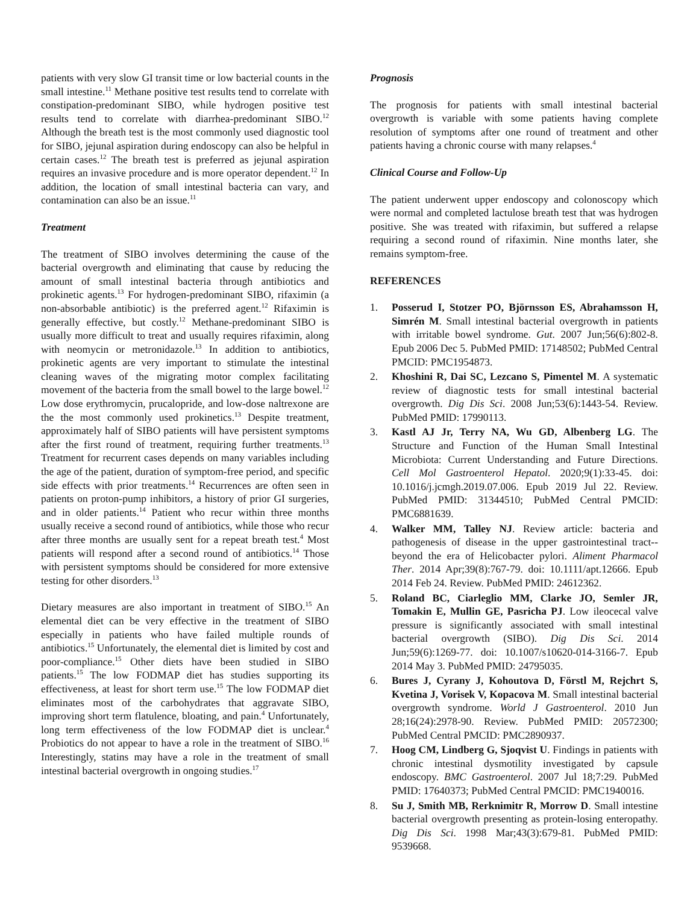patients with very slow GI transit time or low bacterial counts in the small intestine.<sup>11</sup> Methane positive test results tend to correlate with constipation-predominant SIBO, while hydrogen positive test results tend to correlate with diarrhea-predominant SIBO.<sup>12</sup> Although the breath test is the most commonly used diagnostic tool for SIBO, jejunal aspiration during endoscopy can also be helpful in certain cases.<sup>12</sup> The breath test is preferred as jejunal aspiration requires an invasive procedure and is more operator dependent.<sup>12</sup> In addition, the location of small intestinal bacteria can vary, and contamination can also be an issue.<sup>11</sup>
Treatment
The treatment of SIBO involves determining the cause of the bacterial overgrowth and eliminating that cause by reducing the amount of small intestinal bacteria through antibiotics and prokinetic agents.<sup>13</sup> For hydrogen-predominant SIBO, rifaximin (a non-absorbable antibiotic) is the preferred agent.<sup>12</sup> Rifaximin is generally effective, but costly.<sup>12</sup> Methane-predominant SIBO is usually more difficult to treat and usually requires rifaximin, along with neomycin or metronidazole.<sup>13</sup> In addition to antibiotics, prokinetic agents are very important to stimulate the intestinal cleaning waves of the migrating motor complex facilitating movement of the bacteria from the small bowel to the large bowel.<sup>12</sup> Low dose erythromycin, prucalopride, and low-dose naltrexone are the the most commonly used prokinetics.<sup>13</sup> Despite treatment, approximately half of SIBO patients will have persistent symptoms after the first round of treatment, requiring further treatments.<sup>13</sup> Treatment for recurrent cases depends on many variables including the age of the patient, duration of symptom-free period, and specific side effects with prior treatments.<sup>14</sup> Recurrences are often seen in patients on proton-pump inhibitors, a history of prior GI surgeries, and in older patients.<sup>14</sup> Patient who recur within three months usually receive a second round of antibiotics, while those who recur after three months are usually sent for a repeat breath test.<sup>4</sup> Most patients will respond after a second round of antibiotics.<sup>14</sup> Those with persistent symptoms should be considered for more extensive testing for other disorders.<sup>13</sup>
Dietary measures are also important in treatment of SIBO.<sup>15</sup> An elemental diet can be very effective in the treatment of SIBO especially in patients who have failed multiple rounds of antibiotics.<sup>15</sup> Unfortunately, the elemental diet is limited by cost and poor-compliance.<sup>15</sup> Other diets have been studied in SIBO patients.<sup>15</sup> The low FODMAP diet has studies supporting its effectiveness, at least for short term use.<sup>15</sup> The low FODMAP diet eliminates most of the carbohydrates that aggravate SIBO, improving short term flatulence, bloating, and pain.<sup>4</sup> Unfortunately, long term effectiveness of the low FODMAP diet is unclear.<sup>4</sup> Probiotics do not appear to have a role in the treatment of SIBO.<sup>16</sup> Interestingly, statins may have a role in the treatment of small intestinal bacterial overgrowth in ongoing studies.<sup>17</sup>
Prognosis
The prognosis for patients with small intestinal bacterial overgrowth is variable with some patients having complete resolution of symptoms after one round of treatment and other patients having a chronic course with many relapses.<sup>4</sup>
Clinical Course and Follow-Up
The patient underwent upper endoscopy and colonoscopy which were normal and completed lactulose breath test that was hydrogen positive. She was treated with rifaximin, but suffered a relapse requiring a second round of rifaximin. Nine months later, she remains symptom-free.
REFERENCES
1. Posserud I, Stotzer PO, Björnsson ES, Abrahamsson H, Simrén M. Small intestinal bacterial overgrowth in patients with irritable bowel syndrome. Gut. 2007 Jun;56(6):802-8. Epub 2006 Dec 5. PubMed PMID: 17148502; PubMed Central PMCID: PMC1954873.
2. Khoshini R, Dai SC, Lezcano S, Pimentel M. A systematic review of diagnostic tests for small intestinal bacterial overgrowth. Dig Dis Sci. 2008 Jun;53(6):1443-54. Review. PubMed PMID: 17990113.
3. Kastl AJ Jr, Terry NA, Wu GD, Albenberg LG. The Structure and Function of the Human Small Intestinal Microbiota: Current Understanding and Future Directions. Cell Mol Gastroenterol Hepatol. 2020;9(1):33-45. doi: 10.1016/j.jcmgh.2019.07.006. Epub 2019 Jul 22. Review. PubMed PMID: 31344510; PubMed Central PMCID: PMC6881639.
4. Walker MM, Talley NJ. Review article: bacteria and pathogenesis of disease in the upper gastrointestinal tract--beyond the era of Helicobacter pylori. Aliment Pharmacol Ther. 2014 Apr;39(8):767-79. doi: 10.1111/apt.12666. Epub 2014 Feb 24. Review. PubMed PMID: 24612362.
5. Roland BC, Ciarleglio MM, Clarke JO, Semler JR, Tomakin E, Mullin GE, Pasricha PJ. Low ileocecal valve pressure is significantly associated with small intestinal bacterial overgrowth (SIBO). Dig Dis Sci. 2014 Jun;59(6):1269-77. doi: 10.1007/s10620-014-3166-7. Epub 2014 May 3. PubMed PMID: 24795035.
6. Bures J, Cyrany J, Kohoutova D, Förstl M, Rejchrt S, Kvetina J, Vorisek V, Kopacova M. Small intestinal bacterial overgrowth syndrome. World J Gastroenterol. 2010 Jun 28;16(24):2978-90. Review. PubMed PMID: 20572300; PubMed Central PMCID: PMC2890937.
7. Hoog CM, Lindberg G, Sjoqvist U. Findings in patients with chronic intestinal dysmotility investigated by capsule endoscopy. BMC Gastroenterol. 2007 Jul 18;7:29. PubMed PMID: 17640373; PubMed Central PMCID: PMC1940016.
8. Su J, Smith MB, Rerknimitr R, Morrow D. Small intestine bacterial overgrowth presenting as protein-losing enteropathy. Dig Dis Sci. 1998 Mar;43(3):679-81. PubMed PMID: 9539668.